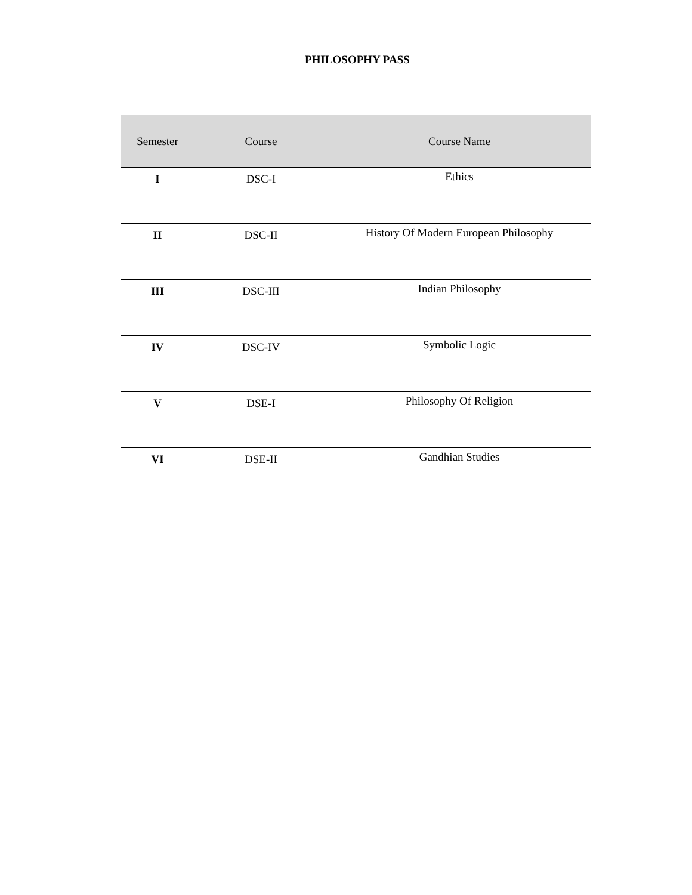PHILOSOPHY PASS
| Semester | Course | Course Name |
| --- | --- | --- |
| I | DSC-I | Ethics |
| II | DSC-II | History Of Modern European Philosophy |
| III | DSC-III | Indian Philosophy |
| IV | DSC-IV | Symbolic Logic |
| V | DSE-I | Philosophy Of Religion |
| VI | DSE-II | Gandhian Studies |